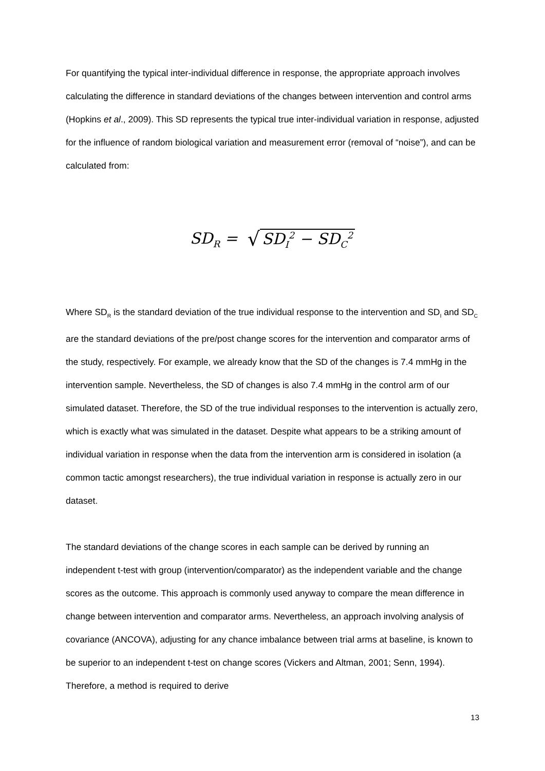For quantifying the typical inter-individual difference in response, the appropriate approach involves calculating the difference in standard deviations of the changes between intervention and control arms (Hopkins et al., 2009). This SD represents the typical true inter-individual variation in response, adjusted for the influence of random biological variation and measurement error (removal of “noise”), and can be calculated from:
SD<sub>R</sub> = √ SD<sub>I</sub><sup>2</sup> − SD<sub>C</sub><sup>2</sup>
Where SD<sub>R</sub> is the standard deviation of the true individual response to the intervention and SD<sub>I</sub> and SD<sub>C</sub> are the standard deviations of the pre/post change scores for the intervention and comparator arms of the study, respectively. For example, we already know that the SD of the changes is 7.4 mmHg in the intervention sample. Nevertheless, the SD of changes is also 7.4 mmHg in the control arm of our simulated dataset. Therefore, the SD of the true individual responses to the intervention is actually zero, which is exactly what was simulated in the dataset. Despite what appears to be a striking amount of individual variation in response when the data from the intervention arm is considered in isolation (a common tactic amongst researchers), the true individual variation in response is actually zero in our dataset.
The standard deviations of the change scores in each sample can be derived by running an independent t-test with group (intervention/comparator) as the independent variable and the change scores as the outcome. This approach is commonly used anyway to compare the mean difference in change between intervention and comparator arms. Nevertheless, an approach involving analysis of covariance (ANCOVA), adjusting for any chance imbalance between trial arms at baseline, is known to be superior to an independent t-test on change scores (Vickers and Altman, 2001; Senn, 1994). Therefore, a method is required to derive
13